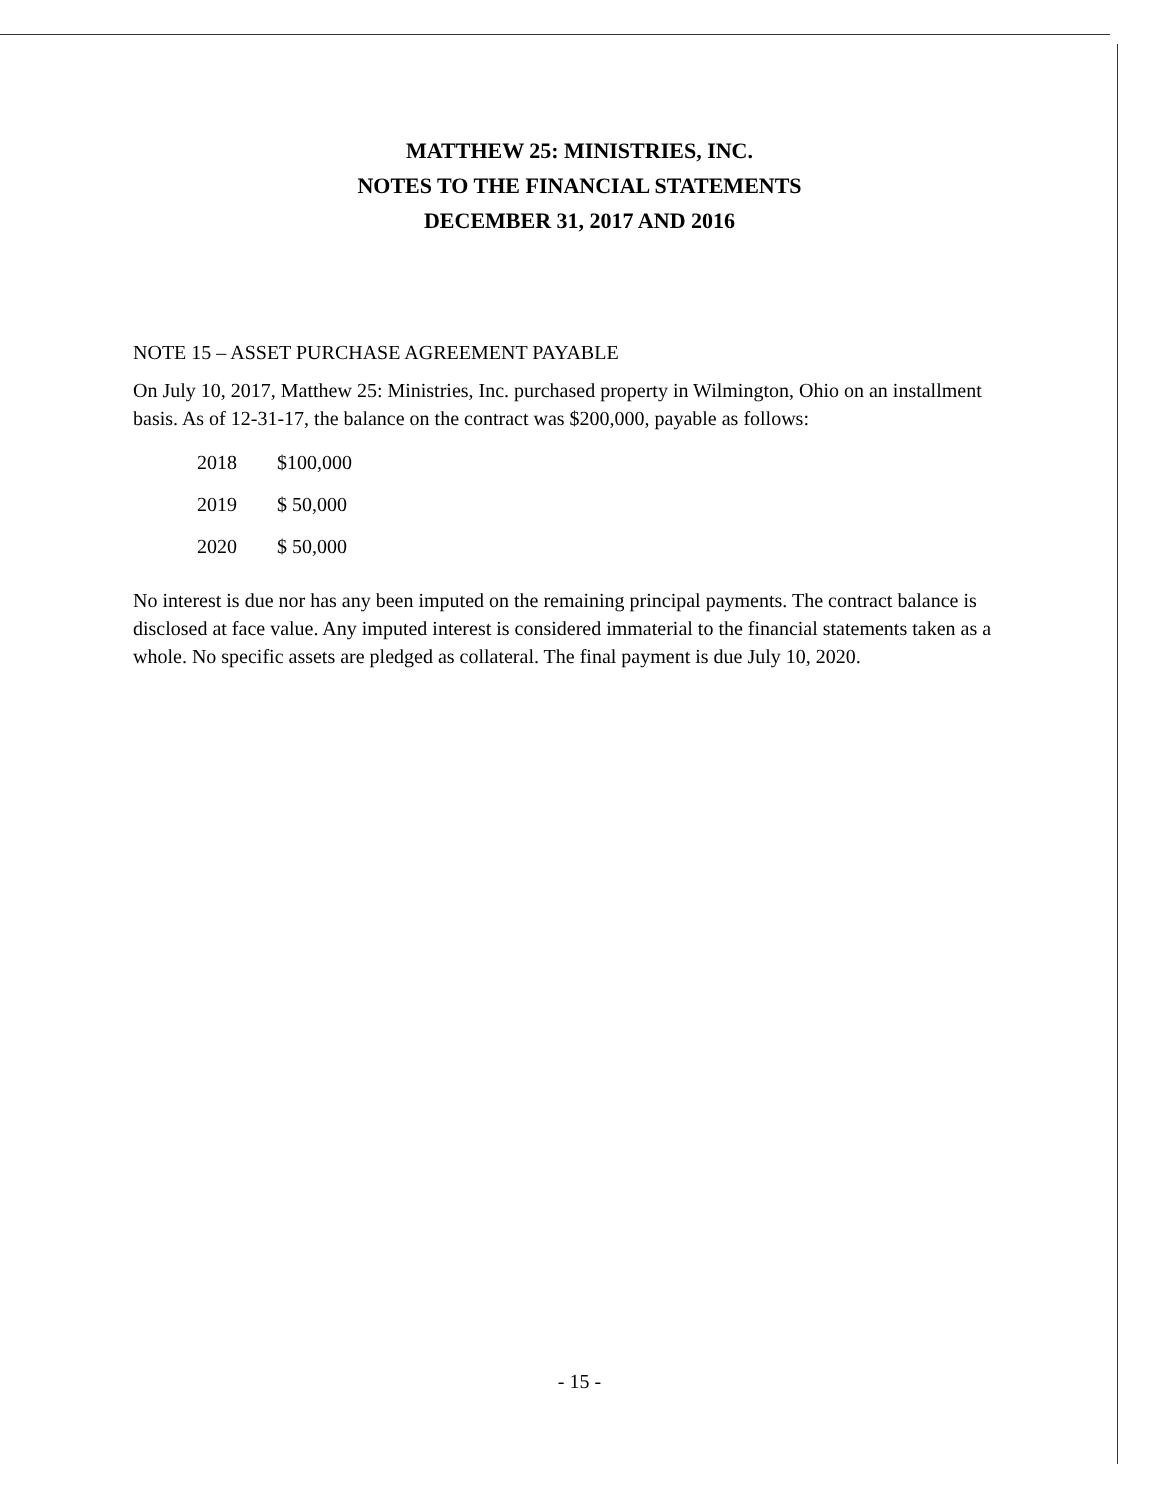MATTHEW 25: MINISTRIES, INC.
NOTES TO THE FINANCIAL STATEMENTS
DECEMBER 31, 2017 AND 2016
NOTE 15 – ASSET PURCHASE AGREEMENT PAYABLE
On July 10, 2017, Matthew 25: Ministries, Inc. purchased property in Wilmington, Ohio on an installment basis. As of 12-31-17, the balance on the contract was $200,000, payable as follows:
| 2018 | $100,000 |
| 2019 | $ 50,000 |
| 2020 | $ 50,000 |
No interest is due nor has any been imputed on the remaining principal payments. The contract balance is disclosed at face value. Any imputed interest is considered immaterial to the financial statements taken as a whole. No specific assets are pledged as collateral. The final payment is due July 10, 2020.
- 15 -